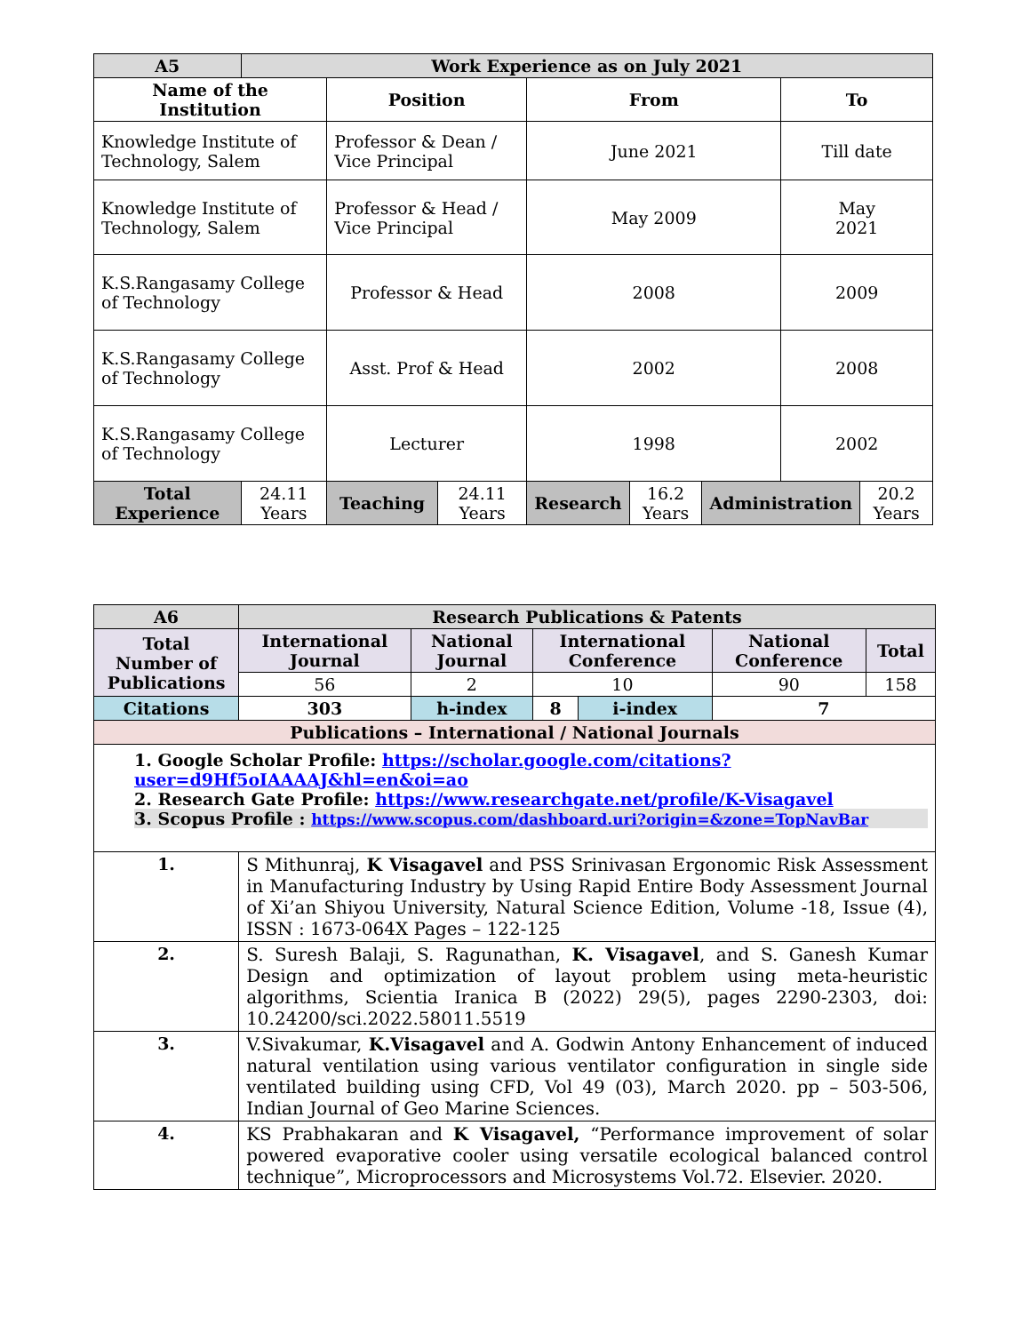| A5 | Work Experience as on July 2021 | | | | | | | |
| --- | --- | --- | --- | --- | --- | --- | --- | --- |
| Name of the Institution | | Position | | From | | | To | |
| Knowledge Institute of Technology, Salem | | Professor & Dean / Vice Principal | | June 2021 | | | Till date | |
| Knowledge Institute of Technology, Salem | | Professor & Head / Vice Principal | | May 2009 | | | May 2021 | |
| K.S.Rangasamy College of Technology | | Professor & Head | | 2008 | | | 2009 | |
| K.S.Rangasamy College of Technology | | Asst. Prof & Head | | 2002 | | | 2008 | |
| K.S.Rangasamy College of Technology | | Lecturer | | 1998 | | | 2002 | |
| Total Experience | 24.11 Years | Teaching | 24.11 Years | Research | 16.2 Years | Administration | | 20.2 Years |
| A6 | | Research Publications & Patents | | | | | |
| --- | --- | --- | --- | --- | --- | --- | --- |
| Total Number of Publications | | International Journal | National Journal | International Conference | | National Conference | Total |
| | | 56 | 2 | 10 | | 90 | 158 |
| Citations | | 303 | h-index | 8 | i-index | 7 | |
| Publications – International / National Journals | | | | | | | |
| 1. Google Scholar Profile: https://scholar.google.com/citations?user=d9Hf5oIAAAAJ&hl=en&oi=ao 2. Research Gate Profile: https://www.researchgate.net/profile/K-Visagavel 3. Scopus Profile : https://www.scopus.com/dashboard.uri?origin=&zone=TopNavBar | | | | | | | |
| 1. | S Mithunraj, K Visagavel and PSS Srinivasan Ergonomic Risk Assessment in Manufacturing Industry by Using Rapid Entire Body Assessment Journal of Xi’an Shiyou University, Natural Science Edition, Volume -18, Issue (4), ISSN : 1673-064X Pages – 122-125 | | | | | | |
| 2. | S. Suresh Balaji, S. Ragunathan, K. Visagavel , and S. Ganesh Kumar Design and optimization of layout problem using meta-heuristic algorithms, Scientia Iranica B (2022) 29(5), pages 2290-2303, doi: 10.24200/sci.2022.58011.5519 | | | | | | |
| 3. | V.Sivakumar, K.Visagavel and A. Godwin Antony Enhancement of induced natural ventilation using various ventilator configuration in single side ventilated building using CFD, Vol 49 (03), March 2020. pp – 503-506, Indian Journal of Geo Marine Sciences. | | | | | | |
| 4. | KS Prabhakaran and K Visagavel, “Performance improvement of solar powered evaporative cooler using versatile ecological balanced control technique”, Microprocessors and Microsystems Vol.72. Elsevier. 2020. | | | | | | |